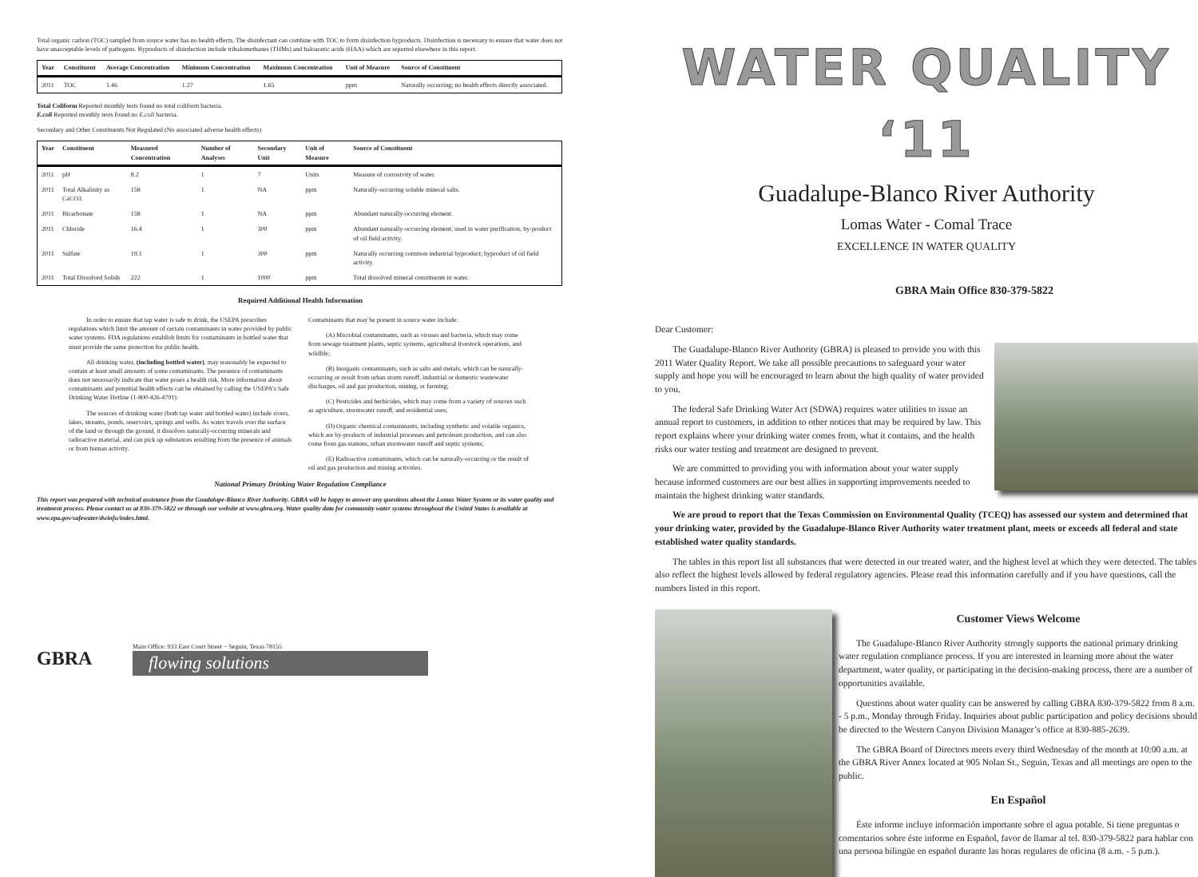Total organic carbon (TOC) sampled from source water has no health effects. The disinfectant can combine with TOC to form disinfection byproducts. Disinfection is necessary to ensure that water does not have unacceptable levels of pathogens. Byproducts of disinfection include trihalomethanes (THMs) and haloacetic acids (HAA) which are reported elsewhere in this report.
| Year | Constituent | Average Concentration | Minimum Concentration | Maximum Concentration | Unit of Measure | Source of Constituent |
| --- | --- | --- | --- | --- | --- | --- |
| 2011 | TOC | 1.46 | 1.27 | 1.65 | ppm | Naturally occurring; no health effects directly associated. |
Total Coliform Reported monthly tests found no total coliform bacteria.
E.coli Reported monthly tests found no E.coli bacteria.
Secondary and Other Constituents Not Regulated (No associated adverse health effects)
| Year | Constituent | Measured Concentration | Number of Analyses | Secondary Unit | Unit of Measure | Source of Constituent |
| --- | --- | --- | --- | --- | --- | --- |
| 2011 | pH | 8.2 | 1 | 7 | Units | Measure of corrosivity of water. |
| 2011 | Total Alkalinity as CaCO3 | 158 | 1 | NA | ppm | Naturally-occurring soluble mineral salts. |
| 2011 | Bicarbonate | 158 | 1 | NA | ppm | Abundant naturally-occurring element. |
| 2011 | Chloride | 16.4 | 1 | 300 | ppm | Abundant naturally-occurring element; used in water purification; by-product of oil field activity. |
| 2011 | Sulfate | 19.1 | 1 | 300 | ppm | Naturally occurring common industrial byproduct; byproduct of oil field activity. |
| 2011 | Total Dissolved Solids | 222 | 1 | 1000 | ppm | Total dissolved mineral constituents in water. |
Required Additional Health Information
In order to ensure that tap water is safe to drink, the USEPA prescribes regulations which limit the amount of certain contaminants in water provided by public water systems. FDA regulations establish limits for contaminants in bottled water that must provide the same protection for public health.
All drinking water, (including bottled water), may reasonably be expected to contain at least small amounts of some contaminants. The presence of contaminants does not necessarily indicate that water poses a health risk. More information about contaminants and potential health effects can be obtained by calling the USEPA's Safe Drinking Water Hotline (1-800-426-4791).
The sources of drinking water (both tap water and bottled water) include rivers, lakes, streams, ponds, reservoirs, springs and wells. As water travels over the surface of the land or through the ground, it dissolves naturally-occurring minerals and radioactive material, and can pick up substances resulting from the presence of animals or from human activity.
Contaminants that may be present in source water include:
(A) Microbial contaminants, such as viruses and bacteria, which may come from sewage treatment plants, septic systems, agricultural livestock operations, and wildlife;
(B) Inorganic contaminants, such as salts and metals, which can be naturally-occurring or result from urban storm runoff, industrial or domestic wastewater discharges, oil and gas production, mining, or farming;
(C) Pesticides and herbicides, which may come from a variety of sources such as agriculture, stormwater runoff, and residential uses;
(D) Organic chemical contaminants, including synthetic and volatile organics, which are by-products of industrial processes and petroleum production, and can also come from gas stations, urban stormwater runoff and septic systems;
(E) Radioactive contaminants, which can be naturally-occurring or the result of oil and gas production and mining activities.
National Primary Drinking Water Regulation Compliance
This report was prepared with technical assistance from the Guadalupe-Blanco River Authority. GBRA will be happy to answer any questions about the Lomas Water System or its water quality and treatment process. Please contact us at 830-379-5822 or through our website at www.gbra.org. Water quality data for community water systems throughout the United States is available at www.epa.gov/safewater/dwinfo/index.html.
GBRA
Main Office: 933 East Court Street ~ Seguin, Texas 78155
flowing solutions
WATER QUALITY ‘11
Guadalupe-Blanco River Authority
Lomas Water - Comal Trace
EXCELLENCE IN WATER QUALITY
GBRA Main Office 830-379-5822
Dear Customer:
The Guadalupe-Blanco River Authority (GBRA) is pleased to provide you with this 2011 Water Quality Report. We take all possible precautions to safeguard your water supply and hope you will be encouraged to learn about the high quality of water provided to you.
The federal Safe Drinking Water Act (SDWA) requires water utilities to issue an annual report to customers, in addition to other notices that may be required by law. This report explains where your drinking water comes from, what it contains, and the health risks our water testing and treatment are designed to prevent.
We are committed to providing you with information about your water supply because informed customers are our best allies in supporting improvements needed to maintain the highest drinking water standards.
We are proud to report that the Texas Commission on Environmental Quality (TCEQ) has assessed our system and determined that your drinking water, provided by the Guadalupe-Blanco River Authority water treatment plant, meets or exceeds all federal and state established water quality standards.
The tables in this report list all substances that were detected in our treated water, and the highest level at which they were detected. The tables also reflect the highest levels allowed by federal regulatory agencies. Please read this information carefully and if you have questions, call the numbers listed in this report.
Customer Views Welcome
The Guadalupe-Blanco River Authority strongly supports the national primary drinking water regulation compliance process. If you are interested in learning more about the water department, water quality, or participating in the decision-making process, there are a number of opportunities available.
Questions about water quality can be answered by calling GBRA 830-379-5822 from 8 a.m. - 5 p.m., Monday through Friday. Inquiries about public participation and policy decisions should be directed to the Western Canyon Division Manager’s office at 830-885-2639.
The GBRA Board of Directors meets every third Wednesday of the month at 10:00 a.m. at the GBRA River Annex located at 905 Nolan St., Seguin, Texas and all meetings are open to the public.
En Español
Éste informe incluye información importante sobre el agua potable. Si tiene preguntas o comentarios sobre éste informe en Español, favor de llamar al tel. 830-379-5822 para hablar con una persona bilingüe en español durante las horas regulares de oficina (8 a.m. - 5 p.m.).